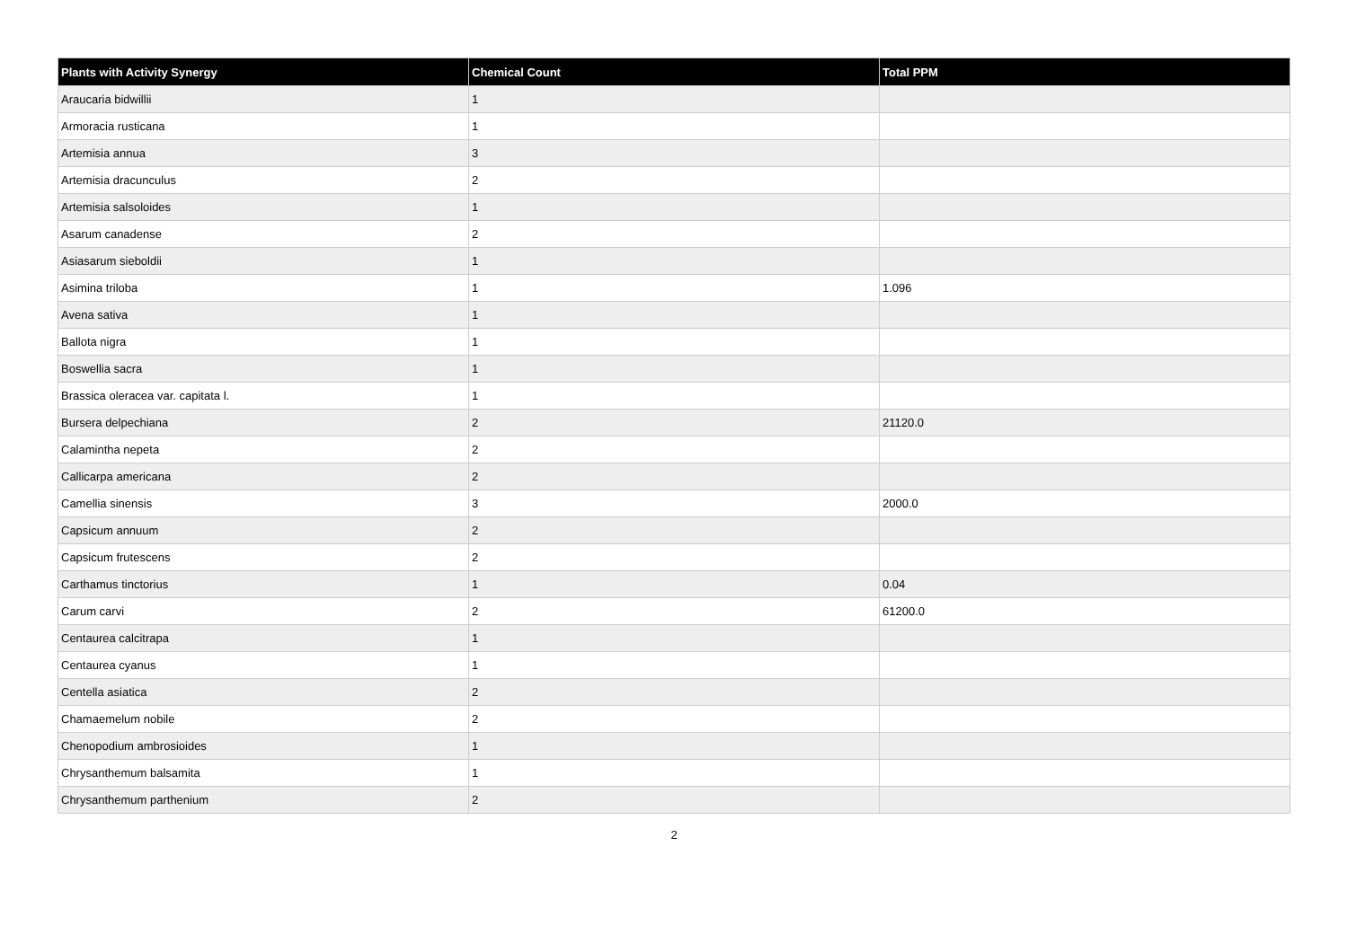| Plants with Activity Synergy | Chemical Count | Total PPM |
| --- | --- | --- |
| Araucaria bidwillii | 1 | |
| Armoracia rusticana | 1 | |
| Artemisia annua | 3 | |
| Artemisia dracunculus | 2 | |
| Artemisia salsoloides | 1 | |
| Asarum canadense | 2 | |
| Asiasarum sieboldii | 1 | |
| Asimina triloba | 1 | 1.096 |
| Avena sativa | 1 | |
| Ballota nigra | 1 | |
| Boswellia sacra | 1 | |
| Brassica oleracea var. capitata l. | 1 | |
| Bursera delpechiana | 2 | 21120.0 |
| Calamintha nepeta | 2 | |
| Callicarpa americana | 2 | |
| Camellia sinensis | 3 | 2000.0 |
| Capsicum annuum | 2 | |
| Capsicum frutescens | 2 | |
| Carthamus tinctorius | 1 | 0.04 |
| Carum carvi | 2 | 61200.0 |
| Centaurea calcitrapa | 1 | |
| Centaurea cyanus | 1 | |
| Centella asiatica | 2 | |
| Chamaemelum nobile | 2 | |
| Chenopodium ambrosioides | 1 | |
| Chrysanthemum balsamita | 1 | |
| Chrysanthemum parthenium | 2 | |
2